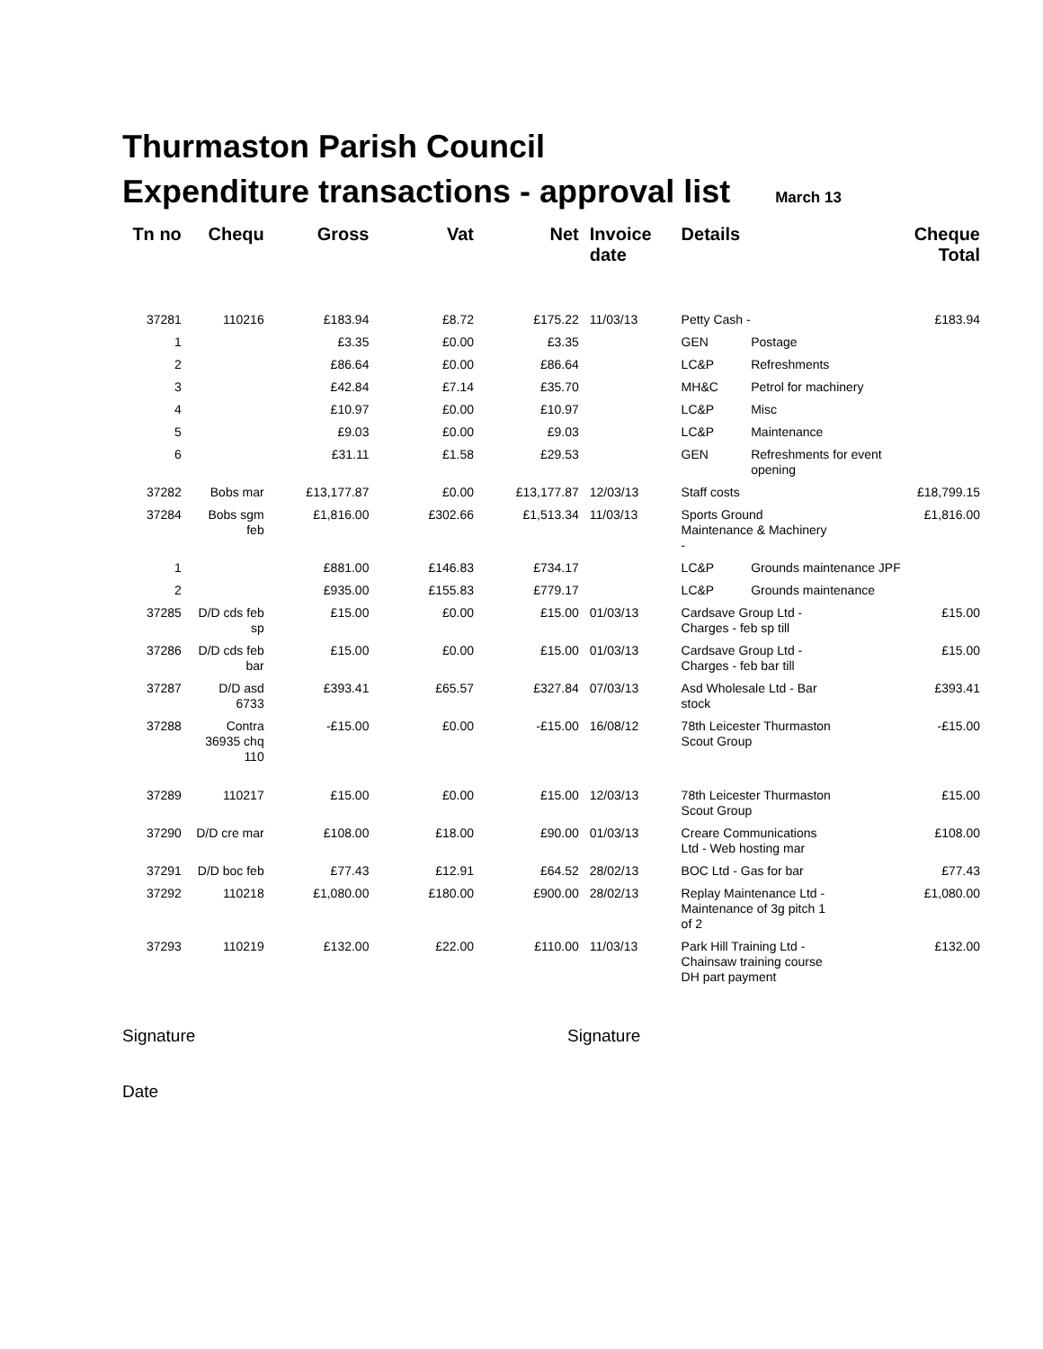Thurmaston Parish Council
Expenditure transactions - approval list March 13
| Tn no | Chequ | Gross | Vat | Net | Invoice date | Details | | Cheque Total |
| --- | --- | --- | --- | --- | --- | --- | --- | --- |
| 37281 | 110216 | £183.94 | £8.72 | £175.22 | 11/03/13 | Petty Cash - | | £183.94 |
| 1 | | £3.35 | £0.00 | £3.35 | | GEN | Postage | |
| 2 | | £86.64 | £0.00 | £86.64 | | LC&P | Refreshments | |
| 3 | | £42.84 | £7.14 | £35.70 | | MH&C | Petrol for machinery | |
| 4 | | £10.97 | £0.00 | £10.97 | | LC&P | Misc | |
| 5 | | £9.03 | £0.00 | £9.03 | | LC&P | Maintenance | |
| 6 | | £31.11 | £1.58 | £29.53 | | GEN | Refreshments for event opening | |
| 37282 | Bobs mar | £13,177.87 | £0.00 | £13,177.87 | 12/03/13 | Staff costs | | £18,799.15 |
| 37284 | Bobs sgm feb | £1,816.00 | £302.66 | £1,513.34 | 11/03/13 | Sports Ground Maintenance & Machinery - | | £1,816.00 |
| 1 | | £881.00 | £146.83 | £734.17 | | LC&P | Grounds maintenance JPF | |
| 2 | | £935.00 | £155.83 | £779.17 | | LC&P | Grounds maintenance | |
| 37285 | D/D cds feb sp | £15.00 | £0.00 | £15.00 | 01/03/13 | Cardsave Group Ltd - Charges - feb sp till | | £15.00 |
| 37286 | D/D cds feb bar | £15.00 | £0.00 | £15.00 | 01/03/13 | Cardsave Group Ltd - Charges - feb bar till | | £15.00 |
| 37287 | D/D asd 6733 | £393.41 | £65.57 | £327.84 | 07/03/13 | Asd Wholesale Ltd - Bar stock | | £393.41 |
| 37288 | Contra 36935 chq 110 | -£15.00 | £0.00 | -£15.00 | 16/08/12 | 78th Leicester Thurmaston Scout Group | | -£15.00 |
| 37289 | 110217 | £15.00 | £0.00 | £15.00 | 12/03/13 | 78th Leicester Thurmaston Scout Group | | £15.00 |
| 37290 | D/D cre mar | £108.00 | £18.00 | £90.00 | 01/03/13 | Creare Communications Ltd - Web hosting mar | | £108.00 |
| 37291 | D/D boc feb | £77.43 | £12.91 | £64.52 | 28/02/13 | BOC Ltd - Gas for bar | | £77.43 |
| 37292 | 110218 | £1,080.00 | £180.00 | £900.00 | 28/02/13 | Replay Maintenance Ltd - Maintenance of 3g pitch 1 of 2 | | £1,080.00 |
| 37293 | 110219 | £132.00 | £22.00 | £110.00 | 11/03/13 | Park Hill Training Ltd - Chainsaw training course DH part payment | | £132.00 |
Signature Signature
Date